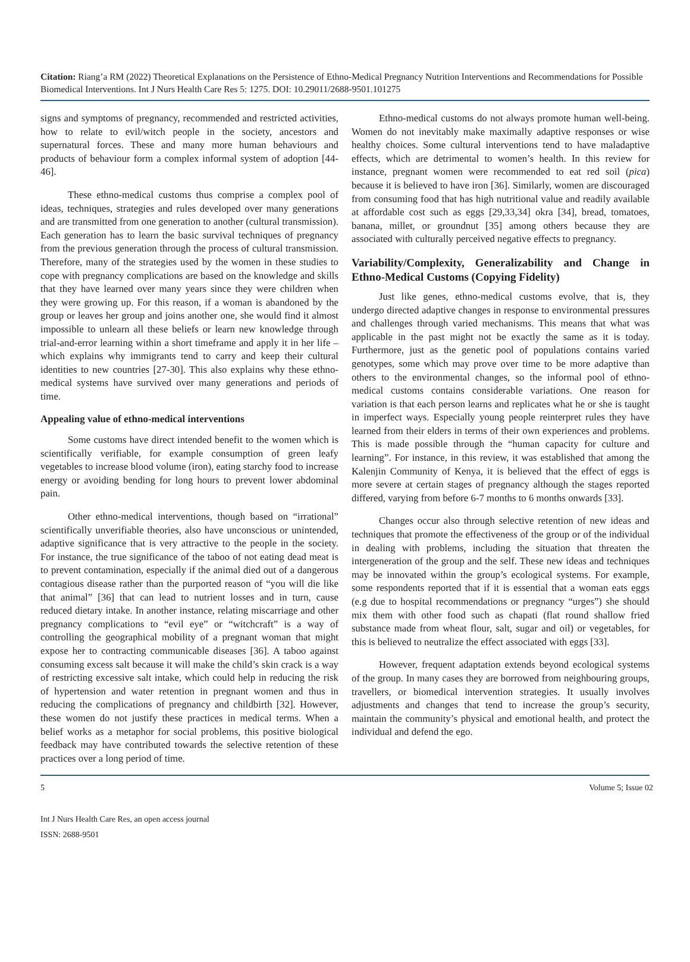Citation: Riang’a RM (2022) Theoretical Explanations on the Persistence of Ethno-Medical Pregnancy Nutrition Interventions and Recommendations for Possible Biomedical Interventions. Int J Nurs Health Care Res 5: 1275. DOI: 10.29011/2688-9501.101275
signs and symptoms of pregnancy, recommended and restricted activities, how to relate to evil/witch people in the society, ancestors and supernatural forces. These and many more human behaviours and products of behaviour form a complex informal system of adoption [44-46].
These ethno-medical customs thus comprise a complex pool of ideas, techniques, strategies and rules developed over many generations and are transmitted from one generation to another (cultural transmission). Each generation has to learn the basic survival techniques of pregnancy from the previous generation through the process of cultural transmission. Therefore, many of the strategies used by the women in these studies to cope with pregnancy complications are based on the knowledge and skills that they have learned over many years since they were children when they were growing up. For this reason, if a woman is abandoned by the group or leaves her group and joins another one, she would find it almost impossible to unlearn all these beliefs or learn new knowledge through trial-and-error learning within a short timeframe and apply it in her life – which explains why immigrants tend to carry and keep their cultural identities to new countries [27-30]. This also explains why these ethno-medical systems have survived over many generations and periods of time.
Appealing value of ethno-medical interventions
Some customs have direct intended benefit to the women which is scientifically verifiable, for example consumption of green leafy vegetables to increase blood volume (iron), eating starchy food to increase energy or avoiding bending for long hours to prevent lower abdominal pain.
Other ethno-medical interventions, though based on “irrational” scientifically unverifiable theories, also have unconscious or unintended, adaptive significance that is very attractive to the people in the society. For instance, the true significance of the taboo of not eating dead meat is to prevent contamination, especially if the animal died out of a dangerous contagious disease rather than the purported reason of “you will die like that animal” [36] that can lead to nutrient losses and in turn, cause reduced dietary intake. In another instance, relating miscarriage and other pregnancy complications to “evil eye” or “witchcraft” is a way of controlling the geographical mobility of a pregnant woman that might expose her to contracting communicable diseases [36]. A taboo against consuming excess salt because it will make the child’s skin crack is a way of restricting excessive salt intake, which could help in reducing the risk of hypertension and water retention in pregnant women and thus in reducing the complications of pregnancy and childbirth [32]. However, these women do not justify these practices in medical terms. When a belief works as a metaphor for social problems, this positive biological feedback may have contributed towards the selective retention of these practices over a long period of time.
Ethno-medical customs do not always promote human well-being. Women do not inevitably make maximally adaptive responses or wise healthy choices. Some cultural interventions tend to have maladaptive effects, which are detrimental to women’s health. In this review for instance, pregnant women were recommended to eat red soil (pica) because it is believed to have iron [36]. Similarly, women are discouraged from consuming food that has high nutritional value and readily available at affordable cost such as eggs [29,33,34] okra [34], bread, tomatoes, banana, millet, or groundnut [35] among others because they are associated with culturally perceived negative effects to pregnancy.
Variability/Complexity, Generalizability and Change in Ethno-Medical Customs (Copying Fidelity)
Just like genes, ethno-medical customs evolve, that is, they undergo directed adaptive changes in response to environmental pressures and challenges through varied mechanisms. This means that what was applicable in the past might not be exactly the same as it is today. Furthermore, just as the genetic pool of populations contains varied genotypes, some which may prove over time to be more adaptive than others to the environmental changes, so the informal pool of ethno-medical customs contains considerable variations. One reason for variation is that each person learns and replicates what he or she is taught in imperfect ways. Especially young people reinterpret rules they have learned from their elders in terms of their own experiences and problems. This is made possible through the “human capacity for culture and learning”. For instance, in this review, it was established that among the Kalenjin Community of Kenya, it is believed that the effect of eggs is more severe at certain stages of pregnancy although the stages reported differed, varying from before 6-7 months to 6 months onwards [33].
Changes occur also through selective retention of new ideas and techniques that promote the effectiveness of the group or of the individual in dealing with problems, including the situation that threaten the intergeneration of the group and the self. These new ideas and techniques may be innovated within the group’s ecological systems. For example, some respondents reported that if it is essential that a woman eats eggs (e.g due to hospital recommendations or pregnancy “urges”) she should mix them with other food such as chapati (flat round shallow fried substance made from wheat flour, salt, sugar and oil) or vegetables, for this is believed to neutralize the effect associated with eggs [33].
However, frequent adaptation extends beyond ecological systems of the group. In many cases they are borrowed from neighbouring groups, travellers, or biomedical intervention strategies. It usually involves adjustments and changes that tend to increase the group’s security, maintain the community’s physical and emotional health, and protect the individual and defend the ego.
5 Volume 5; Issue 02
Int J Nurs Health Care Res, an open access journal
ISSN: 2688-9501